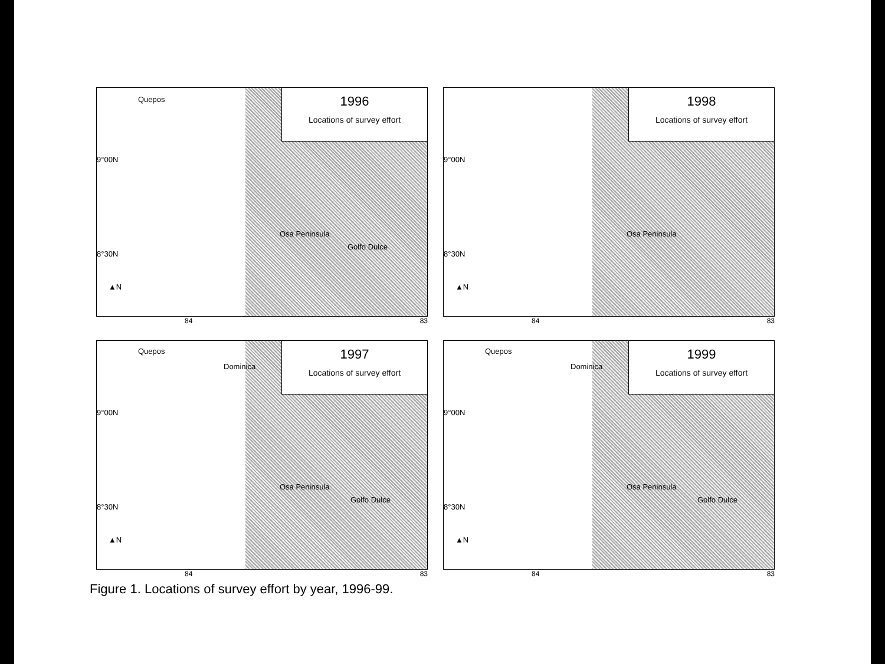1996
Locations of survey effort
Quepos
9°00N
Osa Peninsula
Golfo Dulce
8°30N
▲N
84 83
1998
Locations of survey effort
9°00N
Osa Peninsula
8°30N
▲N
84 83
1997
Locations of survey effort
Quepos
Dominica
9°00N
Osa Peninsula
Golfo Dulce
8°30N
▲N
84 83
1999
Locations of survey effort
Quepos
Dominica
9°00N
Osa Peninsula
Golfo Dulce
8°30N
▲N
84 83
Figure 1. Locations of survey effort by year, 1996-99.